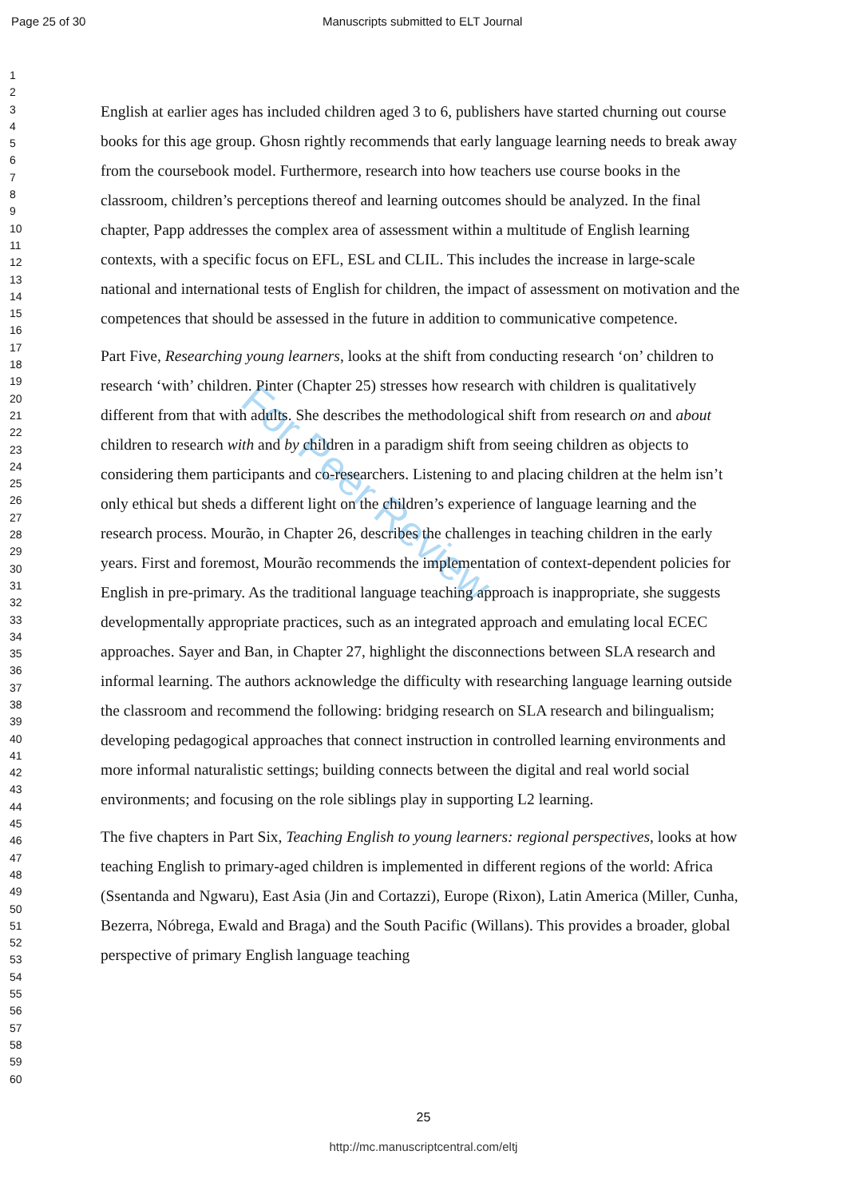Page 25 of 30 Manuscripts submitted to ELT Journal
1
2
3
4
5
6
7
8
9
10
11
12
13
14
15
16
17
18
19
20
21
22
23
24
25
26
27
28
29
30
31
32
33
34
35
36
37
38
39
40
41
42
43
44
45
46
47
48
49
50
51
52
53
54
55
56
57
58
59
60
For Peer Review
English at earlier ages has included children aged 3 to 6, publishers have started churning out course books for this age group. Ghosn rightly recommends that early language learning needs to break away from the coursebook model. Furthermore, research into how teachers use course books in the classroom, children’s perceptions thereof and learning outcomes should be analyzed. In the final chapter, Papp addresses the complex area of assessment within a multitude of English learning contexts, with a specific focus on EFL, ESL and CLIL. This includes the increase in large-scale national and international tests of English for children, the impact of assessment on motivation and the competences that should be assessed in the future in addition to communicative competence.
Part Five, Researching young learners, looks at the shift from conducting research ‘on’ children to research ‘with’ children. Pinter (Chapter 25) stresses how research with children is qualitatively different from that with adults. She describes the methodological shift from research on and about children to research with and by children in a paradigm shift from seeing children as objects to considering them participants and co-researchers. Listening to and placing children at the helm isn’t only ethical but sheds a different light on the children’s experience of language learning and the research process. Mourão, in Chapter 26, describes the challenges in teaching children in the early years. First and foremost, Mourão recommends the implementation of context-dependent policies for English in pre-primary. As the traditional language teaching approach is inappropriate, she suggests developmentally appropriate practices, such as an integrated approach and emulating local ECEC approaches. Sayer and Ban, in Chapter 27, highlight the disconnections between SLA research and informal learning. The authors acknowledge the difficulty with researching language learning outside the classroom and recommend the following: bridging research on SLA research and bilingualism; developing pedagogical approaches that connect instruction in controlled learning environments and more informal naturalistic settings; building connects between the digital and real world social environments; and focusing on the role siblings play in supporting L2 learning.
The five chapters in Part Six, Teaching English to young learners: regional perspectives, looks at how teaching English to primary-aged children is implemented in different regions of the world: Africa (Ssentanda and Ngwaru), East Asia (Jin and Cortazzi), Europe (Rixon), Latin America (Miller, Cunha, Bezerra, Nóbrega, Ewald and Braga) and the South Pacific (Willans). This provides a broader, global perspective of primary English language teaching
25
http://mc.manuscriptcentral.com/eltj